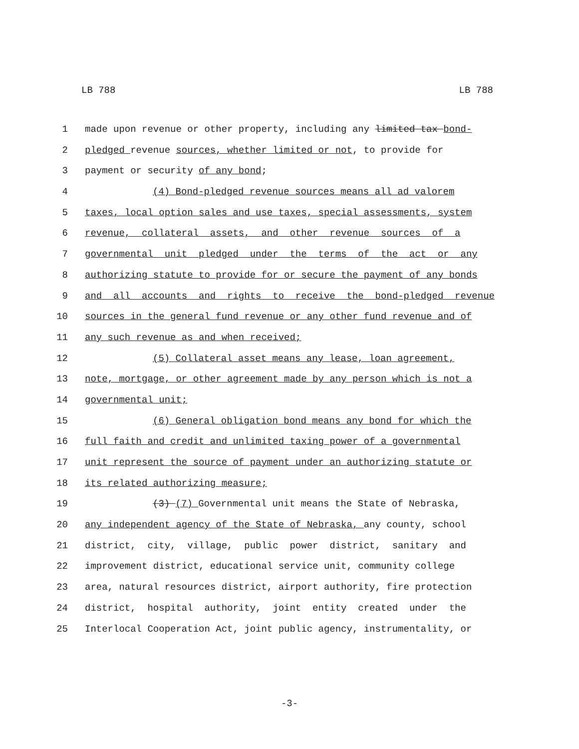LB 788 LB 788
1 made upon revenue or other property, including any limited tax bond-
2 pledged revenue sources, whether limited or not, to provide for
3 payment or security of any bond;
4 (4) Bond-pledged revenue sources means all ad valorem
5 taxes, local option sales and use taxes, special assessments, system
6 revenue, collateral assets, and other revenue sources of a
7 governmental unit pledged under the terms of the act or any
8 authorizing statute to provide for or secure the payment of any bonds
9 and all accounts and rights to receive the bond-pledged revenue
10 sources in the general fund revenue or any other fund revenue and of
11 any such revenue as and when received;
12 (5) Collateral asset means any lease, loan agreement,
13 note, mortgage, or other agreement made by any person which is not a
14 governmental unit;
15 (6) General obligation bond means any bond for which the
16 full faith and credit and unlimited taxing power of a governmental
17 unit represent the source of payment under an authorizing statute or
18 its related authorizing measure;
19 (3) (7) Governmental unit means the State of Nebraska,
20 any independent agency of the State of Nebraska, any county, school
21 district, city, village, public power district, sanitary and
22 improvement district, educational service unit, community college
23 area, natural resources district, airport authority, fire protection
24 district, hospital authority, joint entity created under the
25 Interlocal Cooperation Act, joint public agency, instrumentality, or
-3-